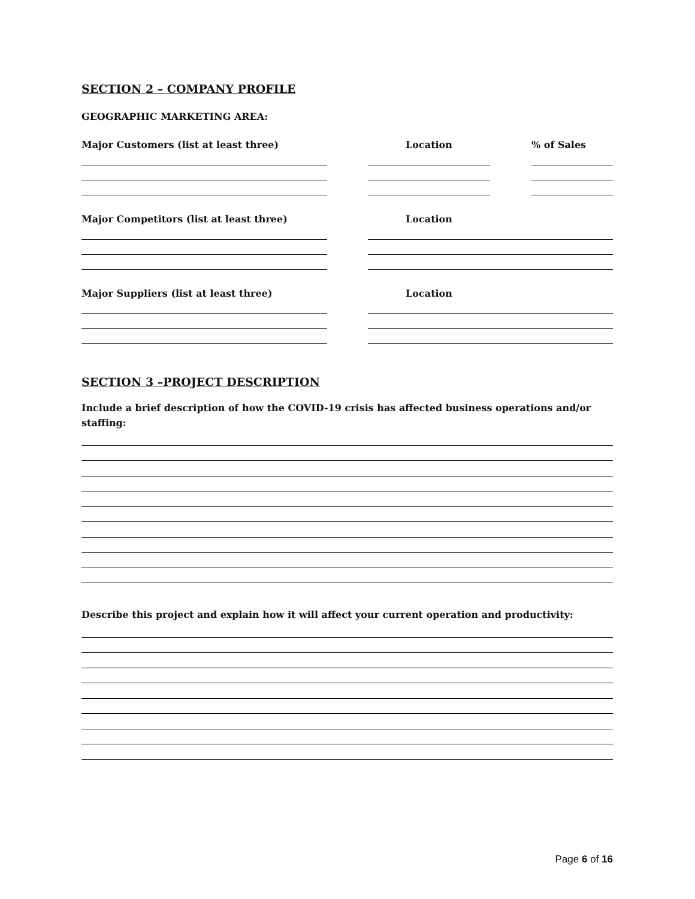SECTION 2 – COMPANY PROFILE
GEOGRAPHIC MARKETING AREA:
Major Customers (list at least three) Location % of Sales
Major Competitors (list at least three) Location
Major Suppliers (list at least three) Location
SECTION 3 –PROJECT DESCRIPTION
Include a brief description of how the COVID-19 crisis has affected business operations and/or staffing:
Describe this project and explain how it will affect your current operation and productivity:
Page 6 of 16